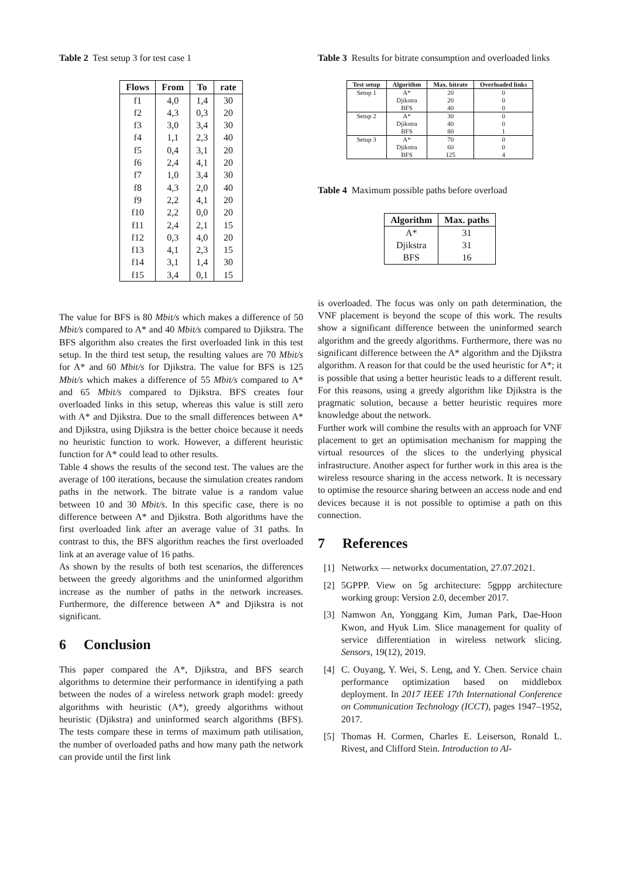Table 2 Test setup 3 for test case 1
| Flows | From | To | rate |
| --- | --- | --- | --- |
| f1 | 4,0 | 1,4 | 30 |
| f2 | 4,3 | 0,3 | 20 |
| f3 | 3,0 | 3,4 | 30 |
| f4 | 1,1 | 2,3 | 40 |
| f5 | 0,4 | 3,1 | 20 |
| f6 | 2,4 | 4,1 | 20 |
| f7 | 1,0 | 3,4 | 30 |
| f8 | 4,3 | 2,0 | 40 |
| f9 | 2,2 | 4,1 | 20 |
| f10 | 2,2 | 0,0 | 20 |
| f11 | 2,4 | 2,1 | 15 |
| f12 | 0,3 | 4,0 | 20 |
| f13 | 4,1 | 2,3 | 15 |
| f14 | 3,1 | 1,4 | 30 |
| f15 | 3,4 | 0,1 | 15 |
The value for BFS is 80 Mbit/s which makes a difference of 50 Mbit/s compared to A* and 40 Mbit/s compared to Djikstra. The BFS algorithm also creates the first overloaded link in this test setup. In the third test setup, the resulting values are 70 Mbit/s for A* and 60 Mbit/s for Djikstra. The value for BFS is 125 Mbit/s which makes a difference of 55 Mbit/s compared to A* and 65 Mbit/s compared to Djikstra. BFS creates four overloaded links in this setup, whereas this value is still zero with A* and Djikstra. Due to the small differences between A* and Djikstra, using Djikstra is the better choice because it needs no heuristic function to work. However, a different heuristic function for A* could lead to other results.
Table 4 shows the results of the second test. The values are the average of 100 iterations, because the simulation creates random paths in the network. The bitrate value is a random value between 10 and 30 Mbit/s. In this specific case, there is no difference between A* and Djikstra. Both algorithms have the first overloaded link after an average value of 31 paths. In contrast to this, the BFS algorithm reaches the first overloaded link at an average value of 16 paths.
As shown by the results of both test scenarios, the differences between the greedy algorithms and the uninformed algorithm increase as the number of paths in the network increases. Furthermore, the difference between A* and Djikstra is not significant.
6 Conclusion
This paper compared the A*, Djikstra, and BFS search algorithms to determine their performance in identifying a path between the nodes of a wireless network graph model: greedy algorithms with heuristic (A*), greedy algorithms without heuristic (Djikstra) and uninformed search algorithms (BFS). The tests compare these in terms of maximum path utilisation, the number of overloaded paths and how many path the network can provide until the first link
Table 3 Results for bitrate consumption and overloaded links
| Test setup | Algorithm | Max. bitrate | Overloaded links |
| --- | --- | --- | --- |
| Setup 1 | A* | 20 | 0 |
| | Djikstra | 20 | 0 |
| | BFS | 40 | 0 |
| Setup 2 | A* | 30 | 0 |
| | Djikstra | 40 | 0 |
| | BFS | 80 | 1 |
| Setup 3 | A* | 70 | 0 |
| | Djikstra | 60 | 0 |
| | BFS | 125 | 4 |
Table 4 Maximum possible paths before overload
| Algorithm | Max. paths |
| --- | --- |
| A* | 31 |
| Djikstra | 31 |
| BFS | 16 |
is overloaded. The focus was only on path determination, the VNF placement is beyond the scope of this work. The results show a significant difference between the uninformed search algorithm and the greedy algorithms. Furthermore, there was no significant difference between the A* algorithm and the Djikstra algorithm. A reason for that could be the used heuristic for A*; it is possible that using a better heuristic leads to a different result. For this reasons, using a greedy algorithm like Djikstra is the pragmatic solution, because a better heuristic requires more knowledge about the network.
Further work will combine the results with an approach for VNF placement to get an optimisation mechanism for mapping the virtual resources of the slices to the underlying physical infrastructure. Another aspect for further work in this area is the wireless resource sharing in the access network. It is necessary to optimise the resource sharing between an access node and end devices because it is not possible to optimise a path on this connection.
7 References
[1] Networkx — networkx documentation, 27.07.2021.
[2] 5GPPP. View on 5g architecture: 5gppp architecture working group: Version 2.0, december 2017.
[3] Namwon An, Yonggang Kim, Juman Park, Dae-Hoon Kwon, and Hyuk Lim. Slice management for quality of service differentiation in wireless network slicing. Sensors, 19(12), 2019.
[4] C. Ouyang, Y. Wei, S. Leng, and Y. Chen. Service chain performance optimization based on middlebox deployment. In 2017 IEEE 17th International Conference on Communication Technology (ICCT), pages 1947–1952, 2017.
[5] Thomas H. Cormen, Charles E. Leiserson, Ronald L. Rivest, and Clifford Stein. Introduction to Al-